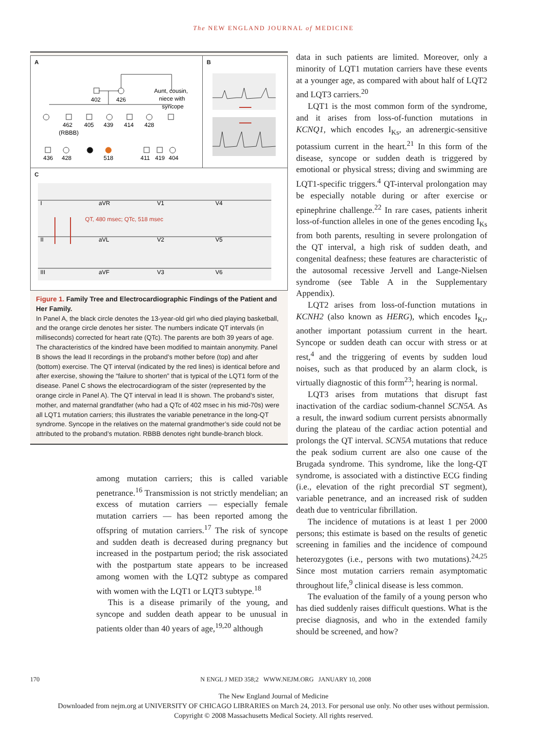The NEW ENGLAND JOURNAL of MEDICINE
A
402
426
Aunt, cousin,
niece with
syncope
462
(RBBB)
405
439
414
428
436
428
518
411
419
404
B
C
I
aVR
V1
V4
QT, 480 msec; QTc, 518 msec
II
aVL
V2
V5
III
aVF
V3
V6
Figure 1. Family Tree and Electrocardiographic Findings of the Patient and Her Family.
In Panel A, the black circle denotes the 13-year-old girl who died playing basketball, and the orange circle denotes her sister. The numbers indicate QT intervals (in milliseconds) corrected for heart rate (QTc). The parents are both 39 years of age. The characteristics of the kindred have been modified to maintain anonymity. Panel B shows the lead II recordings in the proband’s mother before (top) and after (bottom) exercise. The QT interval (indicated by the red lines) is identical before and after exercise, showing the “failure to shorten” that is typical of the LQT1 form of the disease. Panel C shows the electrocardiogram of the sister (represented by the orange circle in Panel A). The QT interval in lead II is shown. The proband’s sister, mother, and maternal grandfather (who had a QTc of 402 msec in his mid-70s) were all LQT1 mutation carriers; this illustrates the variable penetrance in the long-QT syndrome. Syncope in the relatives on the maternal grandmother’s side could not be attributed to the proband’s mutation. RBBB denotes right bundle-branch block.
among mutation carriers; this is called variable penetrance.<sup>16</sup> Transmission is not strictly mendelian; an excess of mutation carriers — especially female mutation carriers — has been reported among the offspring of mutation carriers.<sup>17</sup> The risk of syncope and sudden death is decreased during pregnancy but increased in the postpartum period; the risk associated with the postpartum state appears to be increased among women with the LQT2 subtype as compared with women with the LQT1 or LQT3 subtype.<sup>18</sup>
This is a disease primarily of the young, and syncope and sudden death appear to be unusual in patients older than 40 years of age,<sup>19,20</sup> although
data in such patients are limited. Moreover, only a minority of LQT1 mutation carriers have these events at a younger age, as compared with about half of LQT2 and LQT3 carriers.<sup>20</sup>
LQT1 is the most common form of the syndrome, and it arises from loss-of-function mutations in KCNQ1, which encodes I<sub>Ks</sub>, an adrenergic-sensitive potassium current in the heart.<sup>21</sup> In this form of the disease, syncope or sudden death is triggered by emotional or physical stress; diving and swimming are LQT1-specific triggers.<sup>4</sup> QT-interval prolongation may be especially notable during or after exercise or epinephrine challenge.<sup>22</sup> In rare cases, patients inherit loss-of-function alleles in one of the genes encoding I<sub>Ks</sub> from both parents, resulting in severe prolongation of the QT interval, a high risk of sudden death, and congenital deafness; these features are characteristic of the autosomal recessive Jervell and Lange-Nielsen syndrome (see Table A in the Supplementary Appendix).
LQT2 arises from loss-of-function mutations in KCNH2 (also known as HERG), which encodes I<sub>Kr</sub>, another important potassium current in the heart. Syncope or sudden death can occur with stress or at rest,<sup>4</sup> and the triggering of events by sudden loud noises, such as that produced by an alarm clock, is virtually diagnostic of this form<sup>23</sup>; hearing is normal.
LQT3 arises from mutations that disrupt fast inactivation of the cardiac sodium-channel SCN5A. As a result, the inward sodium current persists abnormally during the plateau of the cardiac action potential and prolongs the QT interval. SCN5A mutations that reduce the peak sodium current are also one cause of the Brugada syndrome. This syndrome, like the long-QT syndrome, is associated with a distinctive ECG finding (i.e., elevation of the right precordial ST segment), variable penetrance, and an increased risk of sudden death due to ventricular fibrillation.
The incidence of mutations is at least 1 per 2000 persons; this estimate is based on the results of genetic screening in families and the incidence of compound heterozygotes (i.e., persons with two mutations).<sup>24,25</sup> Since most mutation carriers remain asymptomatic throughout life,<sup>9</sup> clinical disease is less common.
The evaluation of the family of a young person who has died suddenly raises difficult questions. What is the precise diagnosis, and who in the extended family should be screened, and how?
170 N ENGL J MED 358;2 WWW.NEJM.ORG JANUARY 10, 2008
The New England Journal of Medicine
Downloaded from nejm.org at UNIVERSITY OF CHICAGO LIBRARIES on March 24, 2013. For personal use only. No other uses without permission.
Copyright © 2008 Massachusetts Medical Society. All rights reserved.